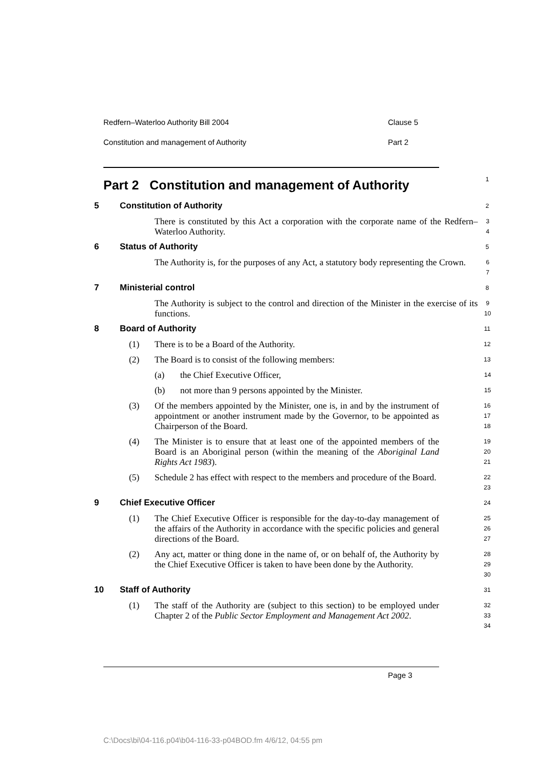Redfern–Waterloo Authority Bill 2004 Clause 5
Constitution and management of Authority Part 2
Part 2 Constitution and management of Authority
1
5 Constitution of Authority
2
There is constituted by this Act a corporation with the corporate name of the Redfern–Waterloo Authority.
3
4
6 Status of Authority
5
The Authority is, for the purposes of any Act, a statutory body representing the Crown.
6
7
7 Ministerial control
8
The Authority is subject to the control and direction of the Minister in the exercise of its functions.
9
10
8 Board of Authority
11
(1) There is to be a Board of the Authority.
12
(2) The Board is to consist of the following members:
13
(a) the Chief Executive Officer,
14
(b) not more than 9 persons appointed by the Minister.
15
(3) Of the members appointed by the Minister, one is, in and by the instrument of appointment or another instrument made by the Governor, to be appointed as Chairperson of the Board.
16
17
18
(4) The Minister is to ensure that at least one of the appointed members of the Board is an Aboriginal person (within the meaning of the Aboriginal Land Rights Act 1983).
19
20
21
(5) Schedule 2 has effect with respect to the members and procedure of the Board.
22
23
9 Chief Executive Officer
24
(1) The Chief Executive Officer is responsible for the day-to-day management of the affairs of the Authority in accordance with the specific policies and general directions of the Board.
25
26
27
(2) Any act, matter or thing done in the name of, or on behalf of, the Authority by the Chief Executive Officer is taken to have been done by the Authority.
28
29
30
10 Staff of Authority
31
(1) The staff of the Authority are (subject to this section) to be employed under Chapter 2 of the Public Sector Employment and Management Act 2002.
32
33
34
Page 3
C:\Docs\bi\04-116.p04\b04-116-33-p04BOD.fm 4/6/12, 04:55 pm